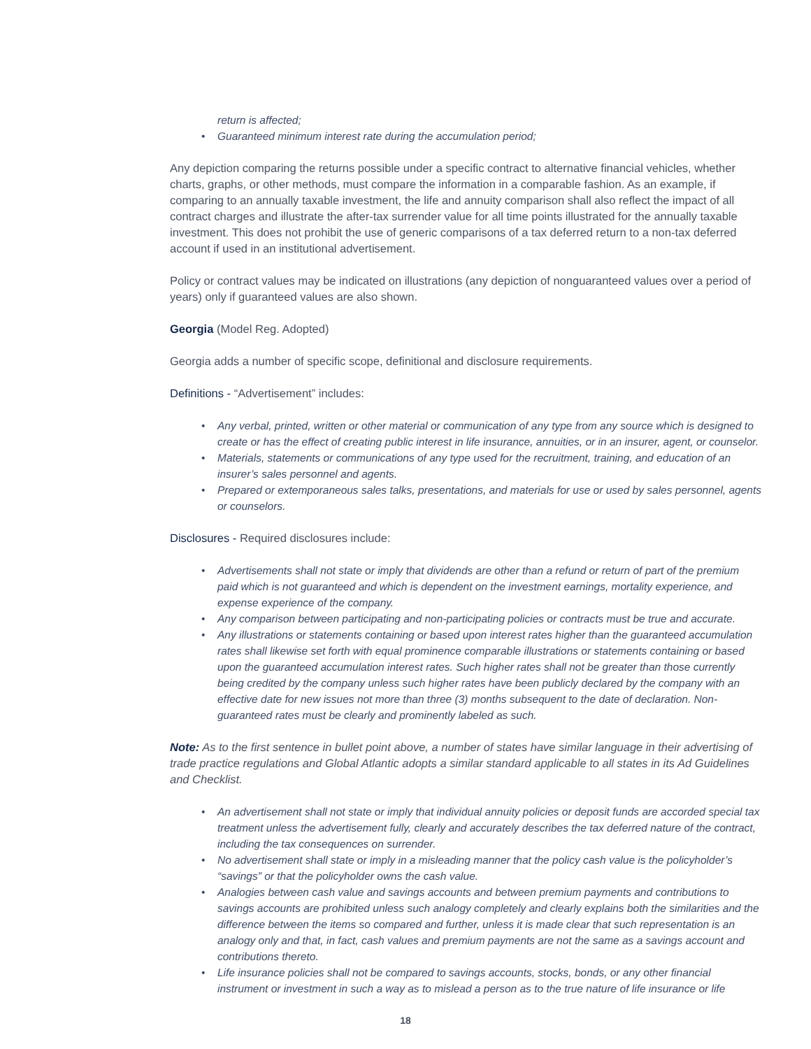return is affected;
• Guaranteed minimum interest rate during the accumulation period;
Any depiction comparing the returns possible under a specific contract to alternative financial vehicles, whether charts, graphs, or other methods, must compare the information in a comparable fashion. As an example, if comparing to an annually taxable investment, the life and annuity comparison shall also reflect the impact of all contract charges and illustrate the after-tax surrender value for all time points illustrated for the annually taxable investment. This does not prohibit the use of generic comparisons of a tax deferred return to a non-tax deferred account if used in an institutional advertisement.
Policy or contract values may be indicated on illustrations (any depiction of nonguaranteed values over a period of years) only if guaranteed values are also shown.
Georgia (Model Reg. Adopted)
Georgia adds a number of specific scope, definitional and disclosure requirements.
Definitions - “Advertisement” includes:
• Any verbal, printed, written or other material or communication of any type from any source which is designed to create or has the effect of creating public interest in life insurance, annuities, or in an insurer, agent, or counselor.
• Materials, statements or communications of any type used for the recruitment, training, and education of an insurer’s sales personnel and agents.
• Prepared or extemporaneous sales talks, presentations, and materials for use or used by sales personnel, agents or counselors.
Disclosures - Required disclosures include:
• Advertisements shall not state or imply that dividends are other than a refund or return of part of the premium paid which is not guaranteed and which is dependent on the investment earnings, mortality experience, and expense experience of the company.
• Any comparison between participating and non-participating policies or contracts must be true and accurate.
• Any illustrations or statements containing or based upon interest rates higher than the guaranteed accumulation rates shall likewise set forth with equal prominence comparable illustrations or statements containing or based upon the guaranteed accumulation interest rates. Such higher rates shall not be greater than those currently being credited by the company unless such higher rates have been publicly declared by the company with an effective date for new issues not more than three (3) months subsequent to the date of declaration. Non-guaranteed rates must be clearly and prominently labeled as such.
Note: As to the first sentence in bullet point above, a number of states have similar language in their advertising of trade practice regulations and Global Atlantic adopts a similar standard applicable to all states in its Ad Guidelines and Checklist.
• An advertisement shall not state or imply that individual annuity policies or deposit funds are accorded special tax treatment unless the advertisement fully, clearly and accurately describes the tax deferred nature of the contract, including the tax consequences on surrender.
• No advertisement shall state or imply in a misleading manner that the policy cash value is the policyholder’s “savings” or that the policyholder owns the cash value.
• Analogies between cash value and savings accounts and between premium payments and contributions to savings accounts are prohibited unless such analogy completely and clearly explains both the similarities and the difference between the items so compared and further, unless it is made clear that such representation is an analogy only and that, in fact, cash values and premium payments are not the same as a savings account and contributions thereto.
• Life insurance policies shall not be compared to savings accounts, stocks, bonds, or any other financial instrument or investment in such a way as to mislead a person as to the true nature of life insurance or life
18